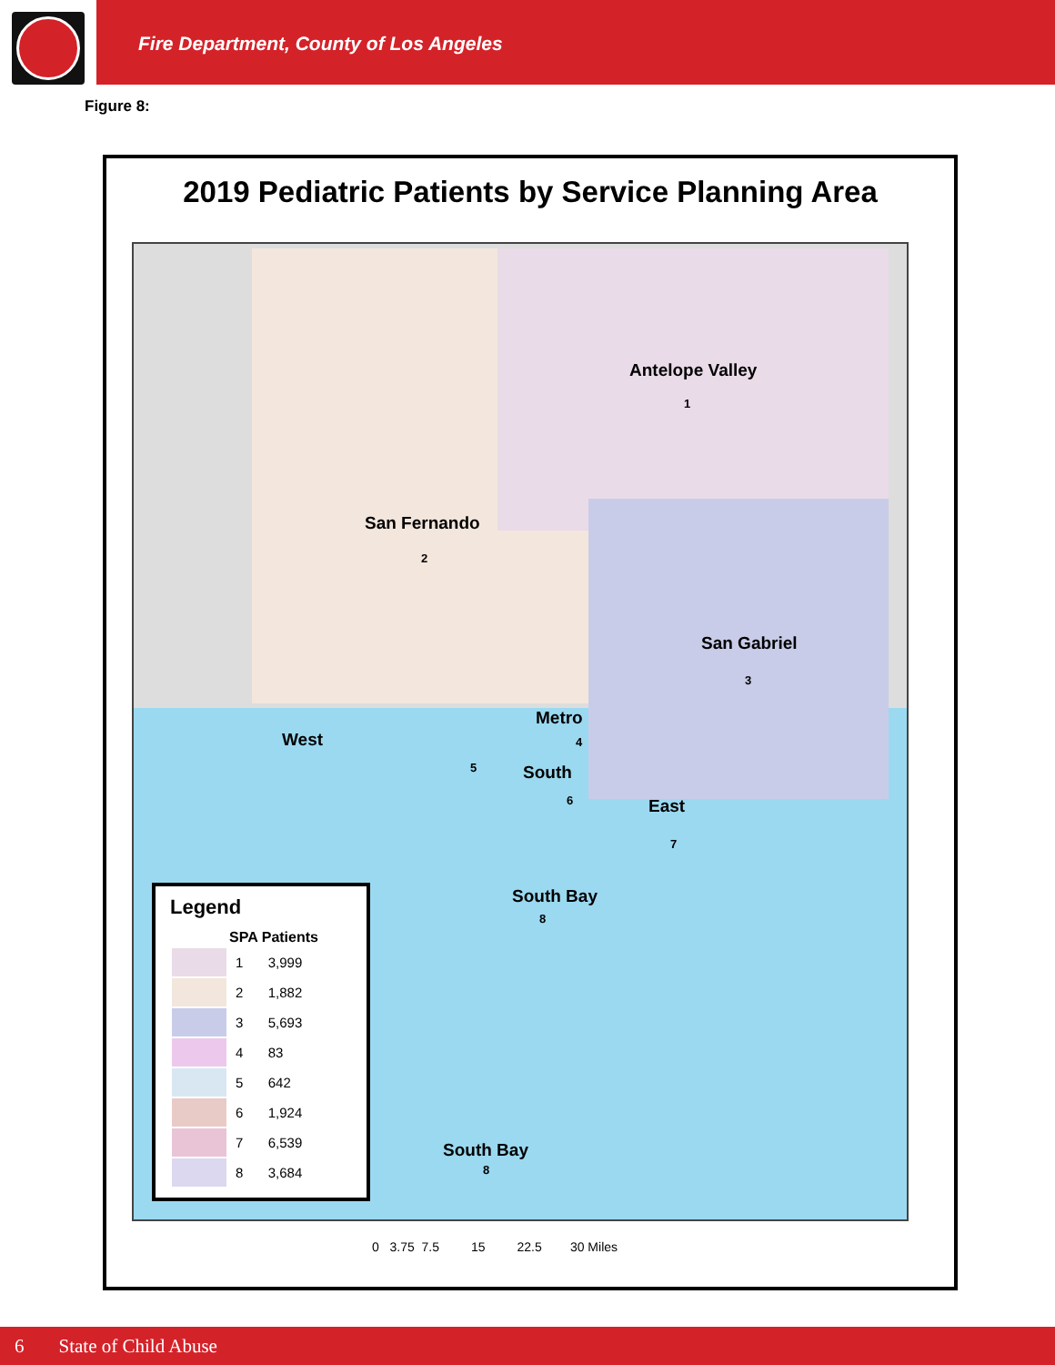Fire Department, County of Los Angeles
Figure 8:
2019 Pediatric Patients by Service Planning Area
Antelope Valley
1
San Fernando
2
San Gabriel
3
Metro
4
West
5 South
6 East
7
South Bay
8
Legend
| | SPA | Patients |
| --- | --- | --- |
| | 1 | 3,999 |
| | 2 | 1,882 |
| | 3 | 5,693 |
| | 4 | 83 |
| | 5 | 642 |
| | 6 | 1,924 |
| | 7 | 6,539 |
| | 8 | 3,684 |
South Bay
8
0 3.75 7.5 15 22.5 30 Miles
6 State of Child Abuse